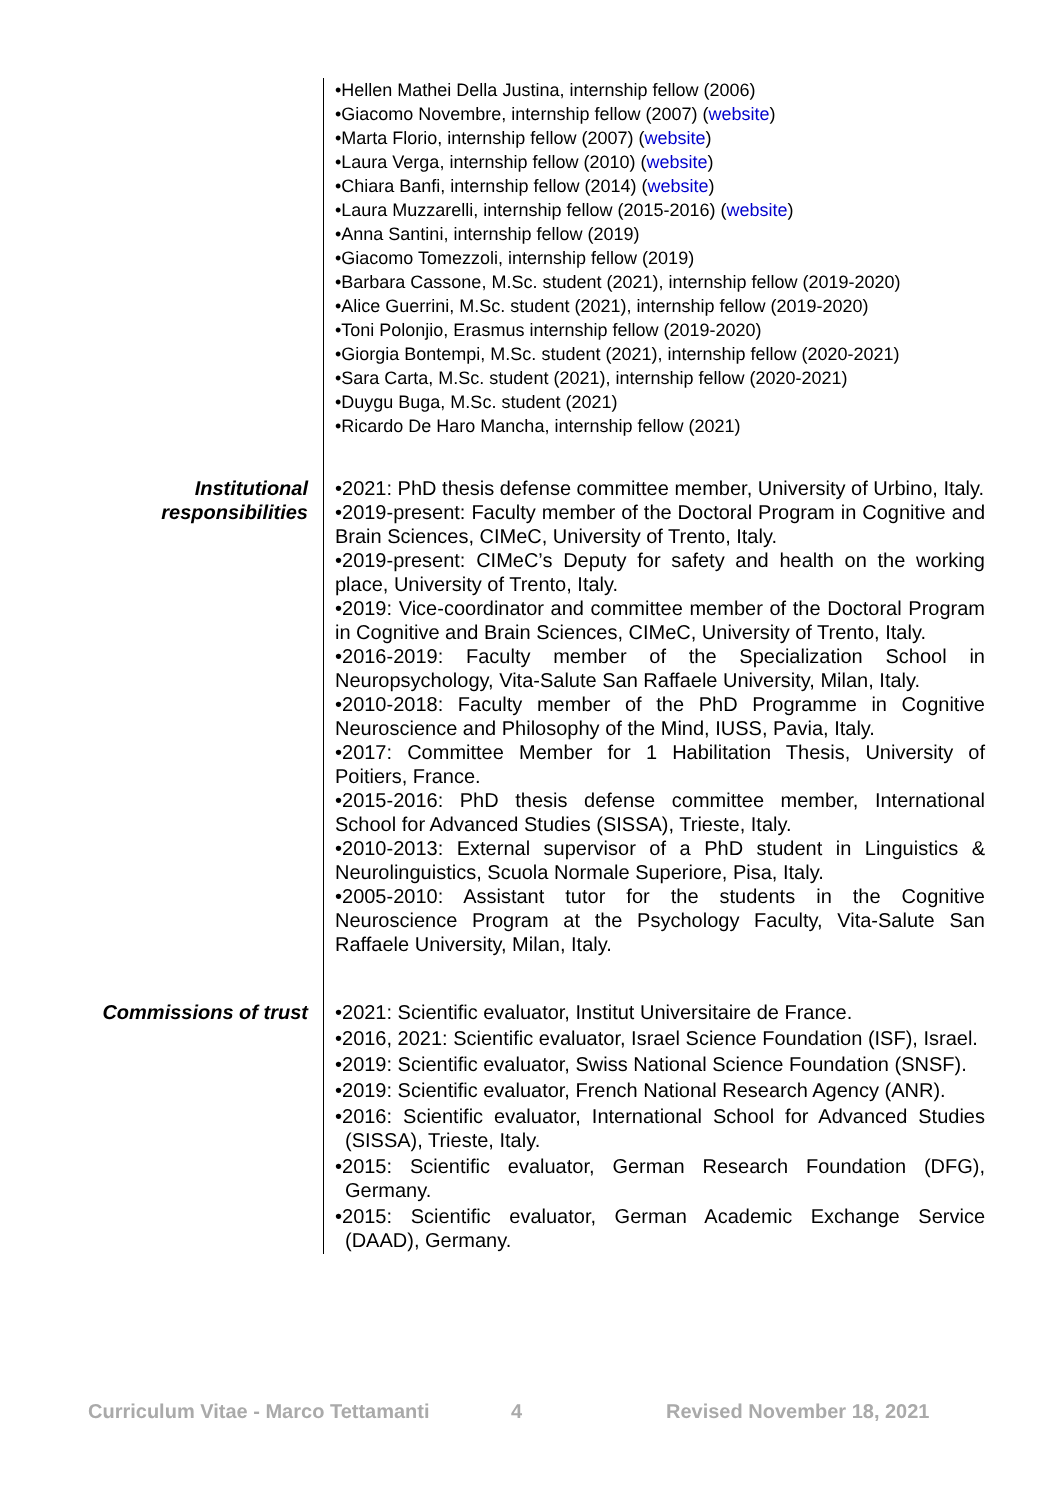•Hellen Mathei Della Justina, internship fellow (2006)
•Giacomo Novembre, internship fellow (2007) (website)
•Marta Florio, internship fellow (2007) (website)
•Laura Verga, internship fellow (2010) (website)
•Chiara Banfi, internship fellow (2014) (website)
•Laura Muzzarelli, internship fellow (2015-2016) (website)
•Anna Santini, internship fellow (2019)
•Giacomo Tomezzoli, internship fellow (2019)
•Barbara Cassone, M.Sc. student (2021), internship fellow (2019-2020)
•Alice Guerrini, M.Sc. student (2021), internship fellow (2019-2020)
•Toni Polonjio, Erasmus internship fellow (2019-2020)
•Giorgia Bontempi, M.Sc. student (2021), internship fellow (2020-2021)
•Sara Carta, M.Sc. student (2021), internship fellow (2020-2021)
•Duygu Buga, M.Sc. student (2021)
•Ricardo De Haro Mancha, internship fellow (2021)
Institutional responsibilities
•2021: PhD thesis defense committee member, University of Urbino, Italy.
•2019-present: Faculty member of the Doctoral Program in Cognitive and Brain Sciences, CIMeC, University of Trento, Italy.
•2019-present: CIMeC’s Deputy for safety and health on the working place, University of Trento, Italy.
•2019: Vice-coordinator and committee member of the Doctoral Program in Cognitive and Brain Sciences, CIMeC, University of Trento, Italy.
•2016-2019: Faculty member of the Specialization School in Neuropsychology, Vita-Salute San Raffaele University, Milan, Italy.
•2010-2018: Faculty member of the PhD Programme in Cognitive Neuroscience and Philosophy of the Mind, IUSS, Pavia, Italy.
•2017: Committee Member for 1 Habilitation Thesis, University of Poitiers, France.
•2015-2016: PhD thesis defense committee member, International School for Advanced Studies (SISSA), Trieste, Italy.
•2010-2013: External supervisor of a PhD student in Linguistics & Neurolinguistics, Scuola Normale Superiore, Pisa, Italy.
•2005-2010: Assistant tutor for the students in the Cognitive Neuroscience Program at the Psychology Faculty, Vita-Salute San Raffaele University, Milan, Italy.
Commissions of trust
•2021: Scientific evaluator, Institut Universitaire de France.
•2016, 2021: Scientific evaluator, Israel Science Foundation (ISF), Israel.
•2019: Scientific evaluator, Swiss National Science Foundation (SNSF).
•2019: Scientific evaluator, French National Research Agency (ANR).
•2016: Scientific evaluator, International School for Advanced Studies (SISSA), Trieste, Italy.
•2015: Scientific evaluator, German Research Foundation (DFG), Germany.
•2015: Scientific evaluator, German Academic Exchange Service (DAAD), Germany.
Curriculum Vitae - Marco Tettamanti 4 Revised November 18, 2021